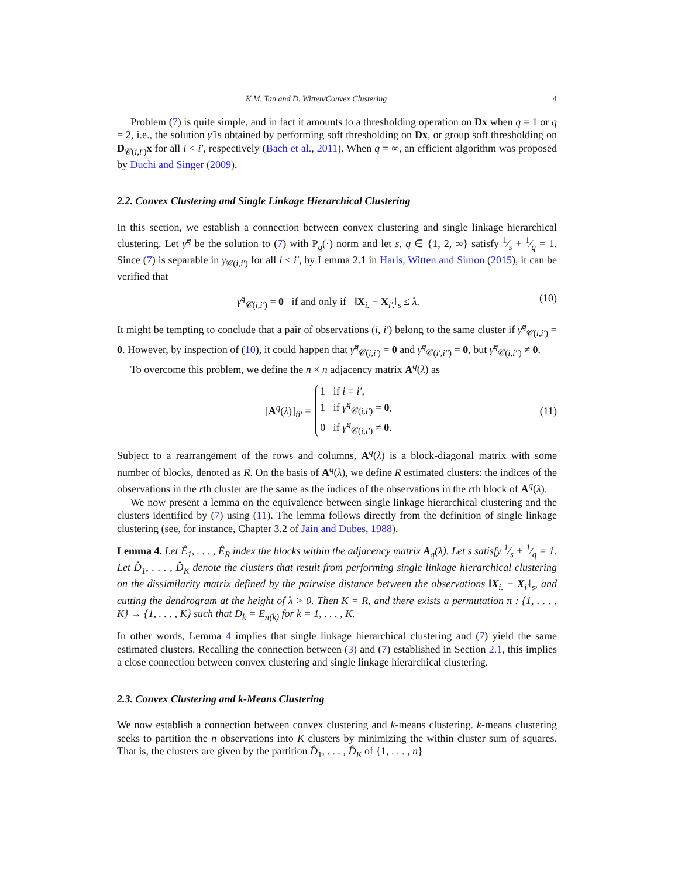K.M. Tan and D. Witten/Convex Clustering 4
Problem (7) is quite simple, and in fact it amounts to a thresholding operation on Dx when q = 1 or q = 2, i.e., the solution γ̂ is obtained by performing soft thresholding on Dx, or group soft thresholding on D<sub>𝒞(i,i′)</sub>x for all i < i′, respectively (Bach et al., 2011). When q = ∞, an efficient algorithm was proposed by Duchi and Singer (2009).
2.2. Convex Clustering and Single Linkage Hierarchical Clustering
In this section, we establish a connection between convex clustering and single linkage hierarchical clustering. Let γ̂<sup>q</sup> be the solution to (7) with P<sub>q</sub>(·) norm and let s, q ∈ {1, 2, ∞} satisfy 1⁄s + 1⁄q = 1. Since (7) is separable in γ<sub>𝒞(i,i′)</sub> for all i < i′, by Lemma 2.1 in Haris, Witten and Simon (2015), it can be verified that
γ̂<sup>q</sup><sub>𝒞(i,i′)</sub> = 0 if and only if ‖X<sub>i.</sub> − X<sub>i′.</sub>‖<sub>s</sub> ≤ λ. (10)
It might be tempting to conclude that a pair of observations (i, i′) belong to the same cluster if γ̂<sup>q</sup><sub>𝒞(i,i′)</sub> = 0. However, by inspection of (10), it could happen that γ̂<sup>q</sup><sub>𝒞(i,i′)</sub> = 0 and γ̂<sup>q</sup><sub>𝒞(i′,i″)</sub> = 0, but γ̂<sup>q</sup><sub>𝒞(i,i″)</sub> ≠ 0.
To overcome this problem, we define the n × n adjacency matrix A<sup>q</sup>(λ) as
[A<sup>q</sup>(λ)]<sub>ii′</sub> =
1 if i = i′,
1 if γ̂<sup>q</sup><sub>𝒞(i,i′)</sub> = 0,
0 if γ̂<sup>q</sup><sub>𝒞(i,i′)</sub> ≠ 0.
(11)
Subject to a rearrangement of the rows and columns, A<sup>q</sup>(λ) is a block-diagonal matrix with some number of blocks, denoted as R. On the basis of A<sup>q</sup>(λ), we define R estimated clusters: the indices of the observations in the rth cluster are the same as the indices of the observations in the rth block of A<sup>q</sup>(λ).
We now present a lemma on the equivalence between single linkage hierarchical clustering and the clusters identified by (7) using (11). The lemma follows directly from the definition of single linkage clustering (see, for instance, Chapter 3.2 of Jain and Dubes, 1988).
Lemma 4. Let Ê<sub>1</sub>, . . . , Ê<sub>R</sub> index the blocks within the adjacency matrix A<sub>q</sub>(λ). Let s satisfy 1⁄s + 1⁄q = 1. Let D̂<sub>1</sub>, . . . , D̂<sub>K</sub> denote the clusters that result from performing single linkage hierarchical clustering on the dissimilarity matrix defined by the pairwise distance between the observations ‖X<sub>i.</sub> − X<sub>i′</sub>‖<sub>s</sub>, and cutting the dendrogram at the height of λ > 0. Then K = R, and there exists a permutation π : {1, . . . , K} → {1, . . . , K} such that D<sub>k</sub> = E<sub>π(k)</sub> for k = 1, . . . , K.
In other words, Lemma 4 implies that single linkage hierarchical clustering and (7) yield the same estimated clusters. Recalling the connection between (3) and (7) established in Section 2.1, this implies a close connection between convex clustering and single linkage hierarchical clustering.
2.3. Convex Clustering and k-Means Clustering
We now establish a connection between convex clustering and k-means clustering. k-means clustering seeks to partition the n observations into K clusters by minimizing the within cluster sum of squares. That is, the clusters are given by the partition D̂<sub>1</sub>, . . . , D̂<sub>K</sub> of {1, . . . , n}